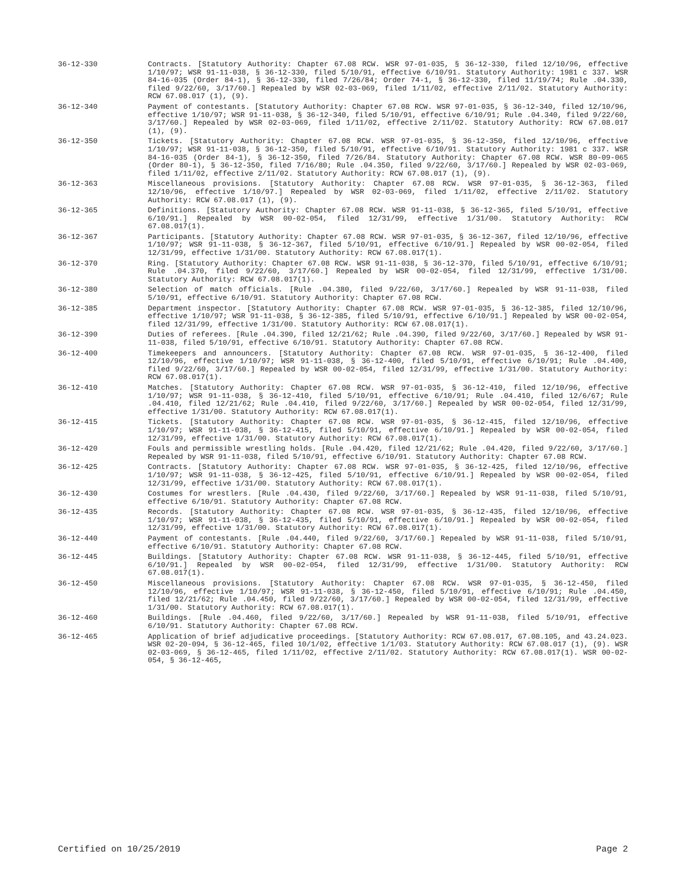36-12-330 Contracts. [Statutory Authority: Chapter 67.08 RCW. WSR 97-01-035, § 36-12-330, filed 12/10/96, effective 1/10/97; WSR 91-11-038, § 36-12-330, filed 5/10/91, effective 6/10/91. Statutory Authority: 1981 c 337. WSR 84-16-035 (Order 84-1), § 36-12-330, filed 7/26/84; Order 74-1, § 36-12-330, filed 11/19/74; Rule .04.330, filed 9/22/60, 3/17/60.] Repealed by WSR 02-03-069, filed 1/11/02, effective 2/11/02. Statutory Authority: RCW 67.08.017 (1), (9).
36-12-340 Payment of contestants. [Statutory Authority: Chapter 67.08 RCW. WSR 97-01-035, § 36-12-340, filed 12/10/96, effective 1/10/97; WSR 91-11-038, § 36-12-340, filed 5/10/91, effective 6/10/91; Rule .04.340, filed 9/22/60, 3/17/60.] Repealed by WSR 02-03-069, filed 1/11/02, effective 2/11/02. Statutory Authority: RCW 67.08.017 (1), (9).
36-12-350 Tickets. [Statutory Authority: Chapter 67.08 RCW. WSR 97-01-035, § 36-12-350, filed 12/10/96, effective 1/10/97; WSR 91-11-038, § 36-12-350, filed 5/10/91, effective 6/10/91. Statutory Authority: 1981 c 337. WSR 84-16-035 (Order 84-1), § 36-12-350, filed 7/26/84. Statutory Authority: Chapter 67.08 RCW. WSR 80-09-065 (Order 80-1), § 36-12-350, filed 7/16/80; Rule .04.350, filed 9/22/60, 3/17/60.] Repealed by WSR 02-03-069, filed 1/11/02, effective 2/11/02. Statutory Authority: RCW 67.08.017 (1), (9).
36-12-363 Miscellaneous provisions. [Statutory Authority: Chapter 67.08 RCW. WSR 97-01-035, § 36-12-363, filed 12/10/96, effective 1/10/97.] Repealed by WSR 02-03-069, filed 1/11/02, effective 2/11/02. Statutory Authority: RCW 67.08.017 (1), (9).
36-12-365 Definitions. [Statutory Authority: Chapter 67.08 RCW. WSR 91-11-038, § 36-12-365, filed 5/10/91, effective 6/10/91.] Repealed by WSR 00-02-054, filed 12/31/99, effective 1/31/00. Statutory Authority: RCW 67.08.017(1).
36-12-367 Participants. [Statutory Authority: Chapter 67.08 RCW. WSR 97-01-035, § 36-12-367, filed 12/10/96, effective 1/10/97; WSR 91-11-038, § 36-12-367, filed 5/10/91, effective 6/10/91.] Repealed by WSR 00-02-054, filed 12/31/99, effective 1/31/00. Statutory Authority: RCW 67.08.017(1).
36-12-370 Ring. [Statutory Authority: Chapter 67.08 RCW. WSR 91-11-038, § 36-12-370, filed 5/10/91, effective 6/10/91; Rule .04.370, filed 9/22/60, 3/17/60.] Repealed by WSR 00-02-054, filed 12/31/99, effective 1/31/00. Statutory Authority: RCW 67.08.017(1).
36-12-380 Selection of match officials. [Rule .04.380, filed 9/22/60, 3/17/60.] Repealed by WSR 91-11-038, filed 5/10/91, effective 6/10/91. Statutory Authority: Chapter 67.08 RCW.
36-12-385 Department inspector. [Statutory Authority: Chapter 67.08 RCW. WSR 97-01-035, § 36-12-385, filed 12/10/96, effective 1/10/97; WSR 91-11-038, § 36-12-385, filed 5/10/91, effective 6/10/91.] Repealed by WSR 00-02-054, filed 12/31/99, effective 1/31/00. Statutory Authority: RCW 67.08.017(1).
36-12-390 Duties of referees. [Rule .04.390, filed 12/21/62; Rule .04.390, filed 9/22/60, 3/17/60.] Repealed by WSR 91-11-038, filed 5/10/91, effective 6/10/91. Statutory Authority: Chapter 67.08 RCW.
36-12-400 Timekeepers and announcers. [Statutory Authority: Chapter 67.08 RCW. WSR 97-01-035, § 36-12-400, filed 12/10/96, effective 1/10/97; WSR 91-11-038, § 36-12-400, filed 5/10/91, effective 6/10/91; Rule .04.400, filed 9/22/60, 3/17/60.] Repealed by WSR 00-02-054, filed 12/31/99, effective 1/31/00. Statutory Authority: RCW 67.08.017(1).
36-12-410 Matches. [Statutory Authority: Chapter 67.08 RCW. WSR 97-01-035, § 36-12-410, filed 12/10/96, effective 1/10/97; WSR 91-11-038, § 36-12-410, filed 5/10/91, effective 6/10/91; Rule .04.410, filed 12/6/67; Rule .04.410, filed 12/21/62; Rule .04.410, filed 9/22/60, 3/17/60.] Repealed by WSR 00-02-054, filed 12/31/99, effective 1/31/00. Statutory Authority: RCW 67.08.017(1).
36-12-415 Tickets. [Statutory Authority: Chapter 67.08 RCW. WSR 97-01-035, § 36-12-415, filed 12/10/96, effective 1/10/97; WSR 91-11-038, § 36-12-415, filed 5/10/91, effective 6/10/91.] Repealed by WSR 00-02-054, filed 12/31/99, effective 1/31/00. Statutory Authority: RCW 67.08.017(1).
36-12-420 Fouls and permissible wrestling holds. [Rule .04.420, filed 12/21/62; Rule .04.420, filed 9/22/60, 3/17/60.] Repealed by WSR 91-11-038, filed 5/10/91, effective 6/10/91. Statutory Authority: Chapter 67.08 RCW.
36-12-425 Contracts. [Statutory Authority: Chapter 67.08 RCW. WSR 97-01-035, § 36-12-425, filed 12/10/96, effective 1/10/97; WSR 91-11-038, § 36-12-425, filed 5/10/91, effective 6/10/91.] Repealed by WSR 00-02-054, filed 12/31/99, effective 1/31/00. Statutory Authority: RCW 67.08.017(1).
36-12-430 Costumes for wrestlers. [Rule .04.430, filed 9/22/60, 3/17/60.] Repealed by WSR 91-11-038, filed 5/10/91, effective 6/10/91. Statutory Authority: Chapter 67.08 RCW.
36-12-435 Records. [Statutory Authority: Chapter 67.08 RCW. WSR 97-01-035, § 36-12-435, filed 12/10/96, effective 1/10/97; WSR 91-11-038, § 36-12-435, filed 5/10/91, effective 6/10/91.] Repealed by WSR 00-02-054, filed 12/31/99, effective 1/31/00. Statutory Authority: RCW 67.08.017(1).
36-12-440 Payment of contestants. [Rule .04.440, filed 9/22/60, 3/17/60.] Repealed by WSR 91-11-038, filed 5/10/91, effective 6/10/91. Statutory Authority: Chapter 67.08 RCW.
36-12-445 Buildings. [Statutory Authority: Chapter 67.08 RCW. WSR 91-11-038, § 36-12-445, filed 5/10/91, effective 6/10/91.] Repealed by WSR 00-02-054, filed 12/31/99, effective 1/31/00. Statutory Authority: RCW 67.08.017(1).
36-12-450 Miscellaneous provisions. [Statutory Authority: Chapter 67.08 RCW. WSR 97-01-035, § 36-12-450, filed 12/10/96, effective 1/10/97; WSR 91-11-038, § 36-12-450, filed 5/10/91, effective 6/10/91; Rule .04.450, filed 12/21/62; Rule .04.450, filed 9/22/60, 3/17/60.] Repealed by WSR 00-02-054, filed 12/31/99, effective 1/31/00. Statutory Authority: RCW 67.08.017(1).
36-12-460 Buildings. [Rule .04.460, filed 9/22/60, 3/17/60.] Repealed by WSR 91-11-038, filed 5/10/91, effective 6/10/91. Statutory Authority: Chapter 67.08 RCW.
36-12-465 Application of brief adjudicative proceedings. [Statutory Authority: RCW 67.08.017, 67.08.105, and 43.24.023. WSR 02-20-094, § 36-12-465, filed 10/1/02, effective 1/1/03. Statutory Authority: RCW 67.08.017 (1), (9). WSR 02-03-069, § 36-12-465, filed 1/11/02, effective 2/11/02. Statutory Authority: RCW 67.08.017(1). WSR 00-02-054, § 36-12-465,
Certified on 10/25/2019 Page 2